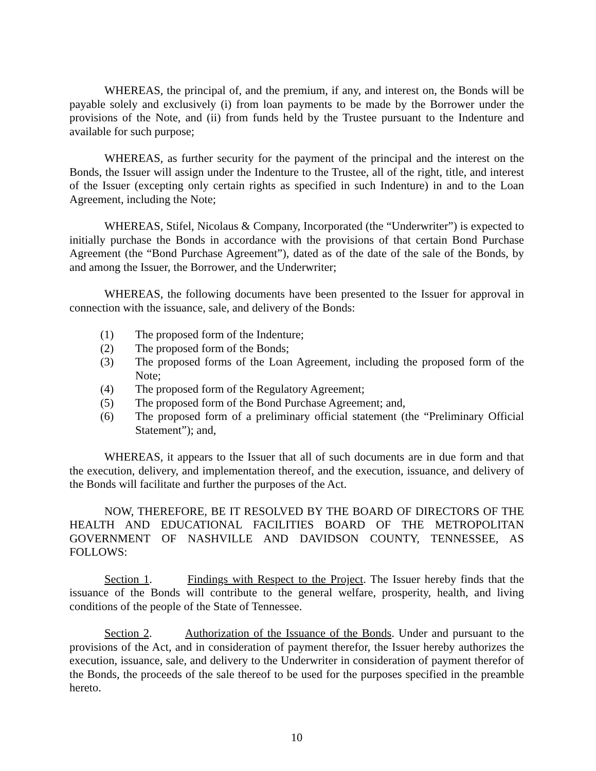WHEREAS, the principal of, and the premium, if any, and interest on, the Bonds will be payable solely and exclusively (i) from loan payments to be made by the Borrower under the provisions of the Note, and (ii) from funds held by the Trustee pursuant to the Indenture and available for such purpose;
WHEREAS, as further security for the payment of the principal and the interest on the Bonds, the Issuer will assign under the Indenture to the Trustee, all of the right, title, and interest of the Issuer (excepting only certain rights as specified in such Indenture) in and to the Loan Agreement, including the Note;
WHEREAS, Stifel, Nicolaus & Company, Incorporated (the “Underwriter”) is expected to initially purchase the Bonds in accordance with the provisions of that certain Bond Purchase Agreement (the “Bond Purchase Agreement”), dated as of the date of the sale of the Bonds, by and among the Issuer, the Borrower, and the Underwriter;
WHEREAS, the following documents have been presented to the Issuer for approval in connection with the issuance, sale, and delivery of the Bonds:
(1) The proposed form of the Indenture;
(2) The proposed form of the Bonds;
(3) The proposed forms of the Loan Agreement, including the proposed form of the Note;
(4) The proposed form of the Regulatory Agreement;
(5) The proposed form of the Bond Purchase Agreement; and,
(6) The proposed form of a preliminary official statement (the “Preliminary Official Statement”); and,
WHEREAS, it appears to the Issuer that all of such documents are in due form and that the execution, delivery, and implementation thereof, and the execution, issuance, and delivery of the Bonds will facilitate and further the purposes of the Act.
NOW, THEREFORE, BE IT RESOLVED BY THE BOARD OF DIRECTORS OF THE HEALTH AND EDUCATIONAL FACILITIES BOARD OF THE METROPOLITAN GOVERNMENT OF NASHVILLE AND DAVIDSON COUNTY, TENNESSEE, AS FOLLOWS:
Section 1. Findings with Respect to the Project. The Issuer hereby finds that the issuance of the Bonds will contribute to the general welfare, prosperity, health, and living conditions of the people of the State of Tennessee.
Section 2. Authorization of the Issuance of the Bonds. Under and pursuant to the provisions of the Act, and in consideration of payment therefor, the Issuer hereby authorizes the execution, issuance, sale, and delivery to the Underwriter in consideration of payment therefor of the Bonds, the proceeds of the sale thereof to be used for the purposes specified in the preamble hereto.
10